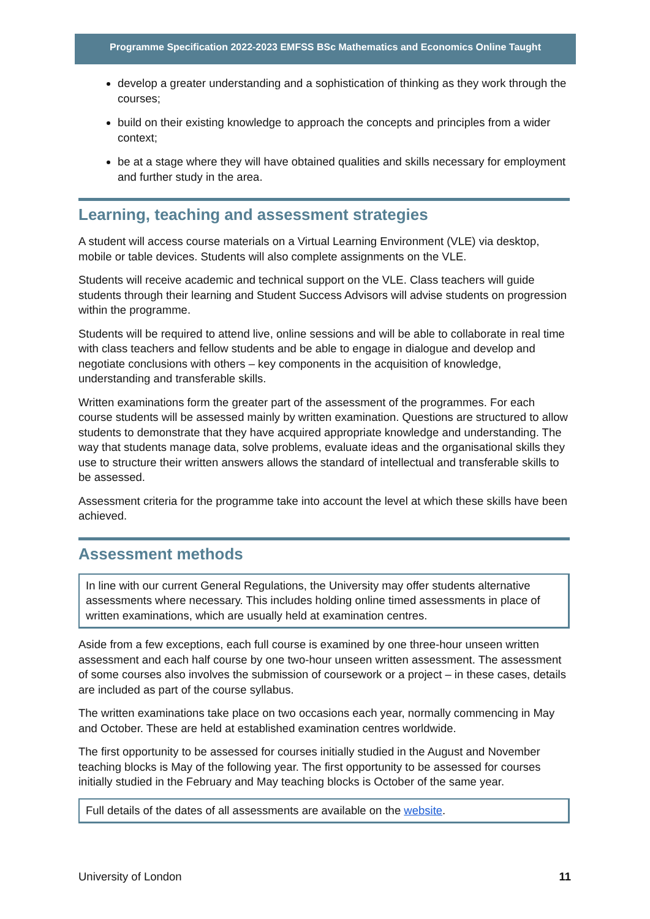Programme Specification 2022-2023 EMFSS BSc Mathematics and Economics Online Taught
develop a greater understanding and a sophistication of thinking as they work through the courses;
build on their existing knowledge to approach the concepts and principles from a wider context;
be at a stage where they will have obtained qualities and skills necessary for employment and further study in the area.
Learning, teaching and assessment strategies
A student will access course materials on a Virtual Learning Environment (VLE) via desktop, mobile or table devices. Students will also complete assignments on the VLE.
Students will receive academic and technical support on the VLE. Class teachers will guide students through their learning and Student Success Advisors will advise students on progression within the programme.
Students will be required to attend live, online sessions and will be able to collaborate in real time with class teachers and fellow students and be able to engage in dialogue and develop and negotiate conclusions with others – key components in the acquisition of knowledge, understanding and transferable skills.
Written examinations form the greater part of the assessment of the programmes. For each course students will be assessed mainly by written examination. Questions are structured to allow students to demonstrate that they have acquired appropriate knowledge and understanding. The way that students manage data, solve problems, evaluate ideas and the organisational skills they use to structure their written answers allows the standard of intellectual and transferable skills to be assessed.
Assessment criteria for the programme take into account the level at which these skills have been achieved.
Assessment methods
In line with our current General Regulations, the University may offer students alternative assessments where necessary. This includes holding online timed assessments in place of written examinations, which are usually held at examination centres.
Aside from a few exceptions, each full course is examined by one three-hour unseen written assessment and each half course by one two-hour unseen written assessment. The assessment of some courses also involves the submission of coursework or a project – in these cases, details are included as part of the course syllabus.
The written examinations take place on two occasions each year, normally commencing in May and October. These are held at established examination centres worldwide.
The first opportunity to be assessed for courses initially studied in the August and November teaching blocks is May of the following year. The first opportunity to be assessed for courses initially studied in the February and May teaching blocks is October of the same year.
Full details of the dates of all assessments are available on the website.
University of London 11